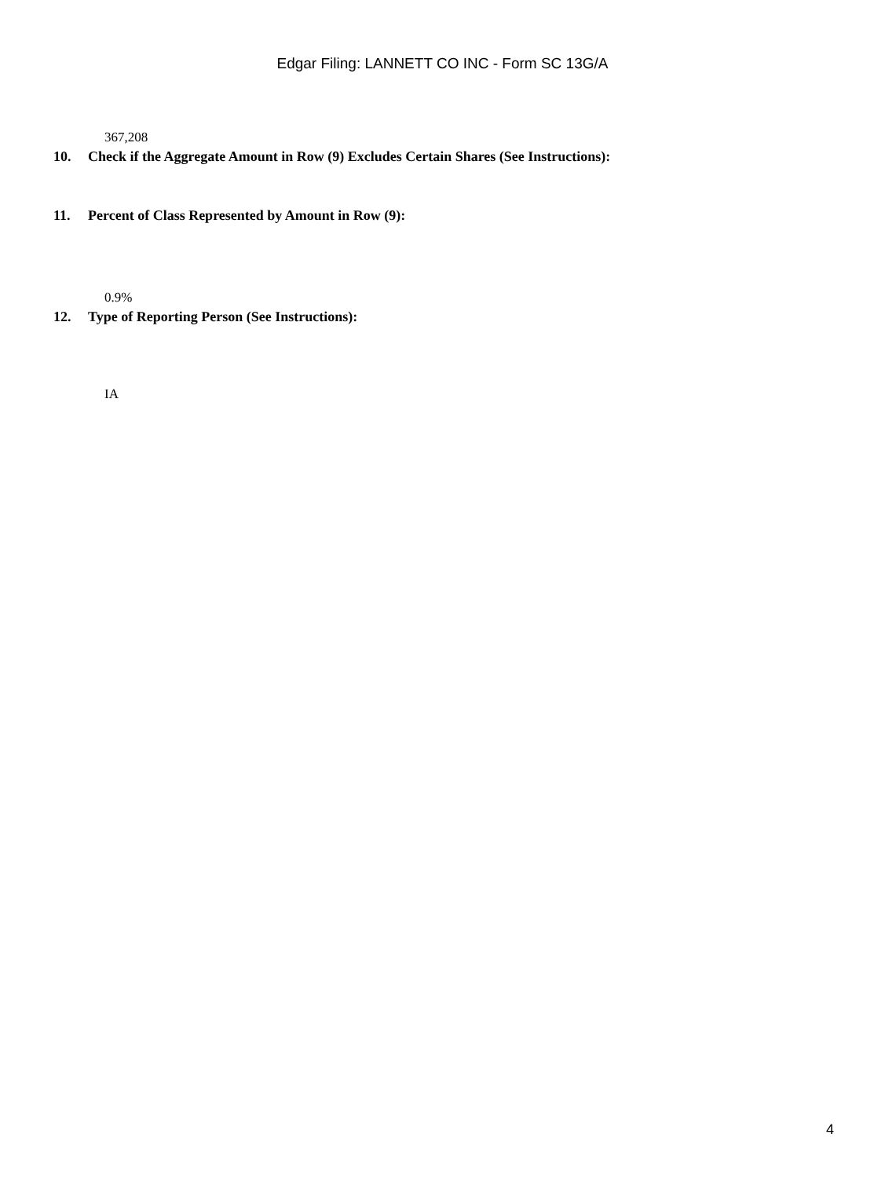Edgar Filing: LANNETT CO INC - Form SC 13G/A
367,208
10. Check if the Aggregate Amount in Row (9) Excludes Certain Shares (See Instructions):
11. Percent of Class Represented by Amount in Row (9):
0.9%
12. Type of Reporting Person (See Instructions):
IA
4